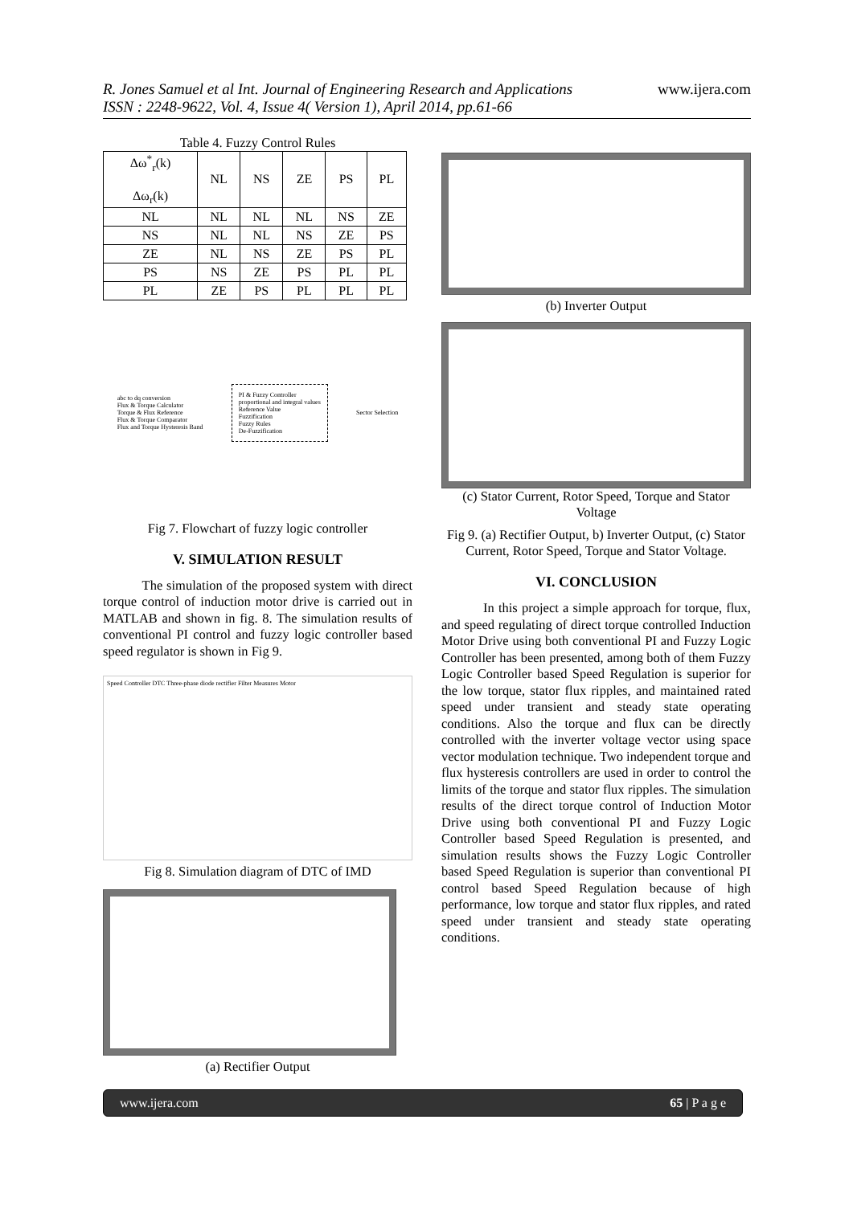R. Jones Samuel et al Int. Journal of Engineering Research and Applications
ISSN : 2248-9622, Vol. 4, Issue 4( Version 1), April 2014, pp.61-66
www.ijera.com
Table 4. Fuzzy Control Rules
| Δω<sup>*</sup><sub>r</sub>(k) Δω<sub>r</sub>(k) | NL | NS | ZE | PS | PL |
| --- | --- | --- | --- | --- | --- |
| NL | NL | NL | NL | NS | ZE |
| NS | NL | NL | NS | ZE | PS |
| ZE | NL | NS | ZE | PS | PL |
| PS | NS | ZE | PS | PL | PL |
| PL | ZE | PS | PL | PL | PL |
abc to dq conversion
Flux & Torque Calculator
Torque & Flux Reference
Flux & Torque Comparator
Flux and Torque Hysteresis Band
PI & Fuzzy Controller
proportional and integral values
Reference Value
Fuzzification
Fuzzy Rules
De-Fuzzification
Sector Selection
Fig 7. Flowchart of fuzzy logic controller
V. SIMULATION RESULT
The simulation of the proposed system with direct torque control of induction motor drive is carried out in MATLAB and shown in fig. 8. The simulation results of conventional PI control and fuzzy logic controller based speed regulator is shown in Fig 9.
Speed Controller DTC Three-phase diode rectifier Filter Measures Motor
Fig 8. Simulation diagram of DTC of IMD
(a) Rectifier Output
(b) Inverter Output
(c) Stator Current, Rotor Speed, Torque and Stator Voltage
Fig 9. (a) Rectifier Output, b) Inverter Output, (c) Stator Current, Rotor Speed, Torque and Stator Voltage.
VI. CONCLUSION
In this project a simple approach for torque, flux, and speed regulating of direct torque controlled Induction Motor Drive using both conventional PI and Fuzzy Logic Controller has been presented, among both of them Fuzzy Logic Controller based Speed Regulation is superior for the low torque, stator flux ripples, and maintained rated speed under transient and steady state operating conditions. Also the torque and flux can be directly controlled with the inverter voltage vector using space vector modulation technique. Two independent torque and flux hysteresis controllers are used in order to control the limits of the torque and stator flux ripples. The simulation results of the direct torque control of Induction Motor Drive using both conventional PI and Fuzzy Logic Controller based Speed Regulation is presented, and simulation results shows the Fuzzy Logic Controller based Speed Regulation is superior than conventional PI control based Speed Regulation because of high performance, low torque and stator flux ripples, and rated speed under transient and steady state operating conditions.
www.ijera.com 65 | P a g e